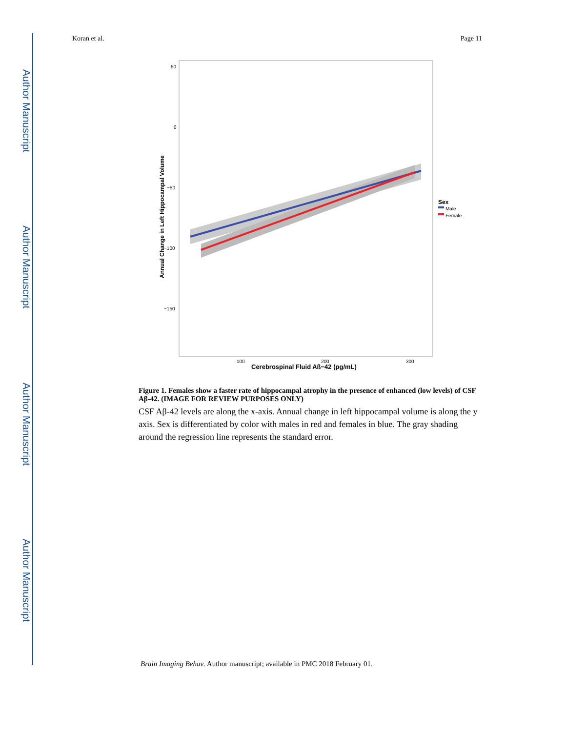Author Manuscript
Author Manuscript
Author Manuscript
Author Manuscript
Koran et al. Page 11
50
0
−50
−100
−150
100
200
300
Cerebrospinal Fluid Aß−42 (pg/mL)
Annual Change in Left Hippocampal Volume
Sex
Male
Female
Figure 1. Females show a faster rate of hippocampal atrophy in the presence of enhanced (low levels) of CSF Aβ-42. (IMAGE FOR REVIEW PURPOSES ONLY)
CSF Aβ-42 levels are along the x-axis. Annual change in left hippocampal volume is along the y axis. Sex is differentiated by color with males in red and females in blue. The gray shading around the regression line represents the standard error.
Brain Imaging Behav. Author manuscript; available in PMC 2018 February 01.